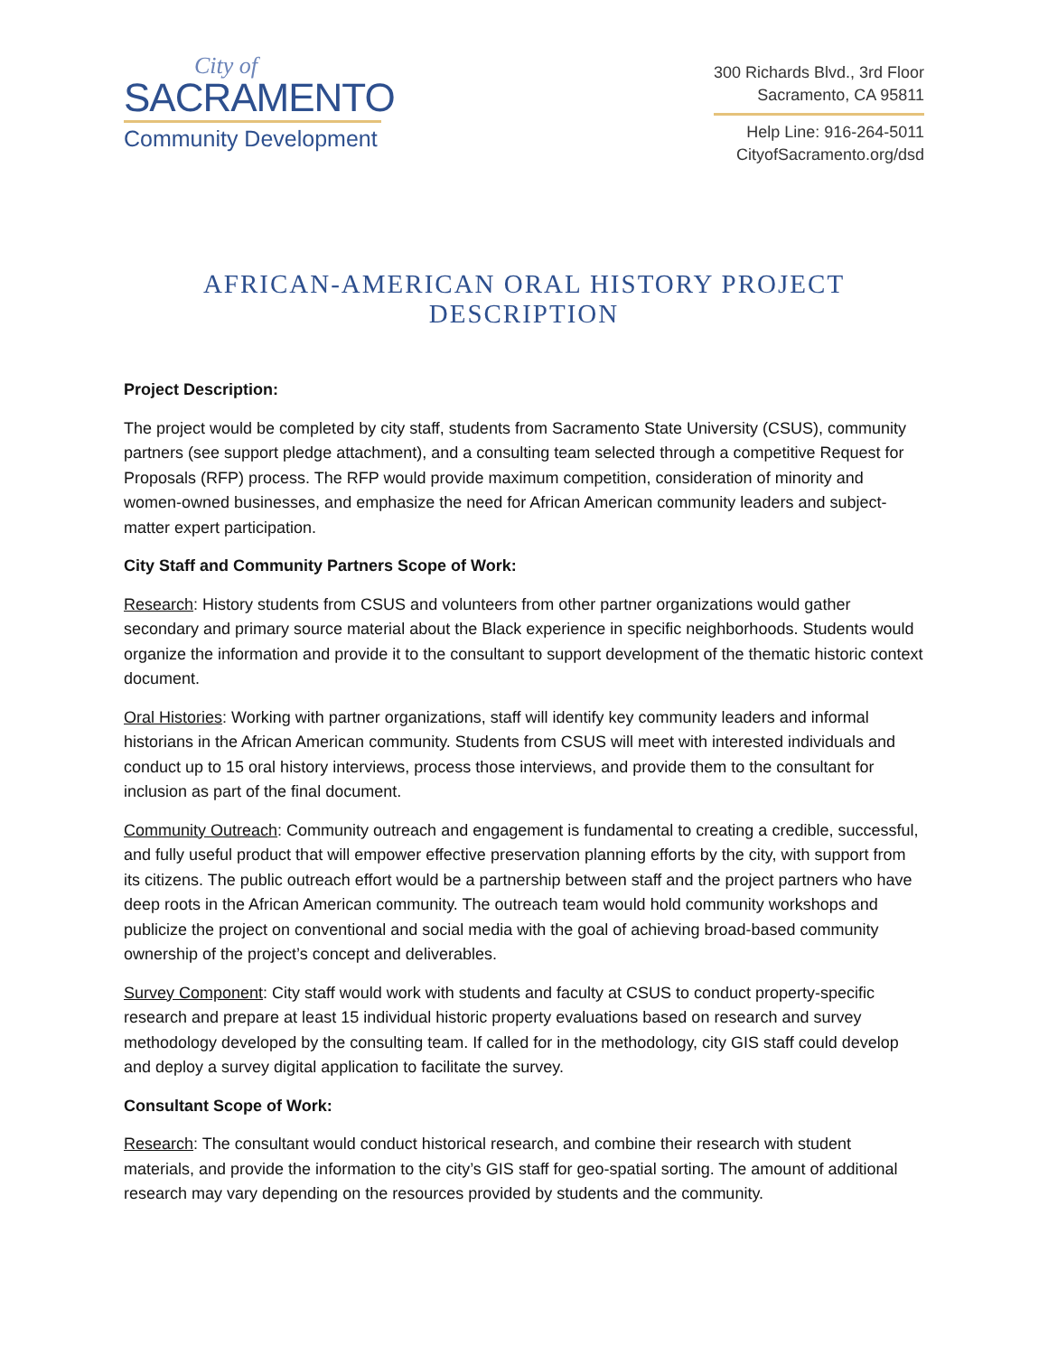City of
SACRAMENTO
Community Development
300 Richards Blvd., 3rd Floor
Sacramento, CA 95811
Help Line: 916-264-5011
CityofSacramento.org/dsd
AFRICAN-AMERICAN ORAL HISTORY PROJECT DESCRIPTION
Project Description:
The project would be completed by city staff, students from Sacramento State University (CSUS), community partners (see support pledge attachment), and a consulting team selected through a competitive Request for Proposals (RFP) process. The RFP would provide maximum competition, consideration of minority and women-owned businesses, and emphasize the need for African American community leaders and subject-matter expert participation.
City Staff and Community Partners Scope of Work:
Research: History students from CSUS and volunteers from other partner organizations would gather secondary and primary source material about the Black experience in specific neighborhoods. Students would organize the information and provide it to the consultant to support development of the thematic historic context document.
Oral Histories: Working with partner organizations, staff will identify key community leaders and informal historians in the African American community. Students from CSUS will meet with interested individuals and conduct up to 15 oral history interviews, process those interviews, and provide them to the consultant for inclusion as part of the final document.
Community Outreach: Community outreach and engagement is fundamental to creating a credible, successful, and fully useful product that will empower effective preservation planning efforts by the city, with support from its citizens. The public outreach effort would be a partnership between staff and the project partners who have deep roots in the African American community. The outreach team would hold community workshops and publicize the project on conventional and social media with the goal of achieving broad-based community ownership of the project’s concept and deliverables.
Survey Component: City staff would work with students and faculty at CSUS to conduct property-specific research and prepare at least 15 individual historic property evaluations based on research and survey methodology developed by the consulting team. If called for in the methodology, city GIS staff could develop and deploy a survey digital application to facilitate the survey.
Consultant Scope of Work:
Research: The consultant would conduct historical research, and combine their research with student materials, and provide the information to the city’s GIS staff for geo-spatial sorting. The amount of additional research may vary depending on the resources provided by students and the community.